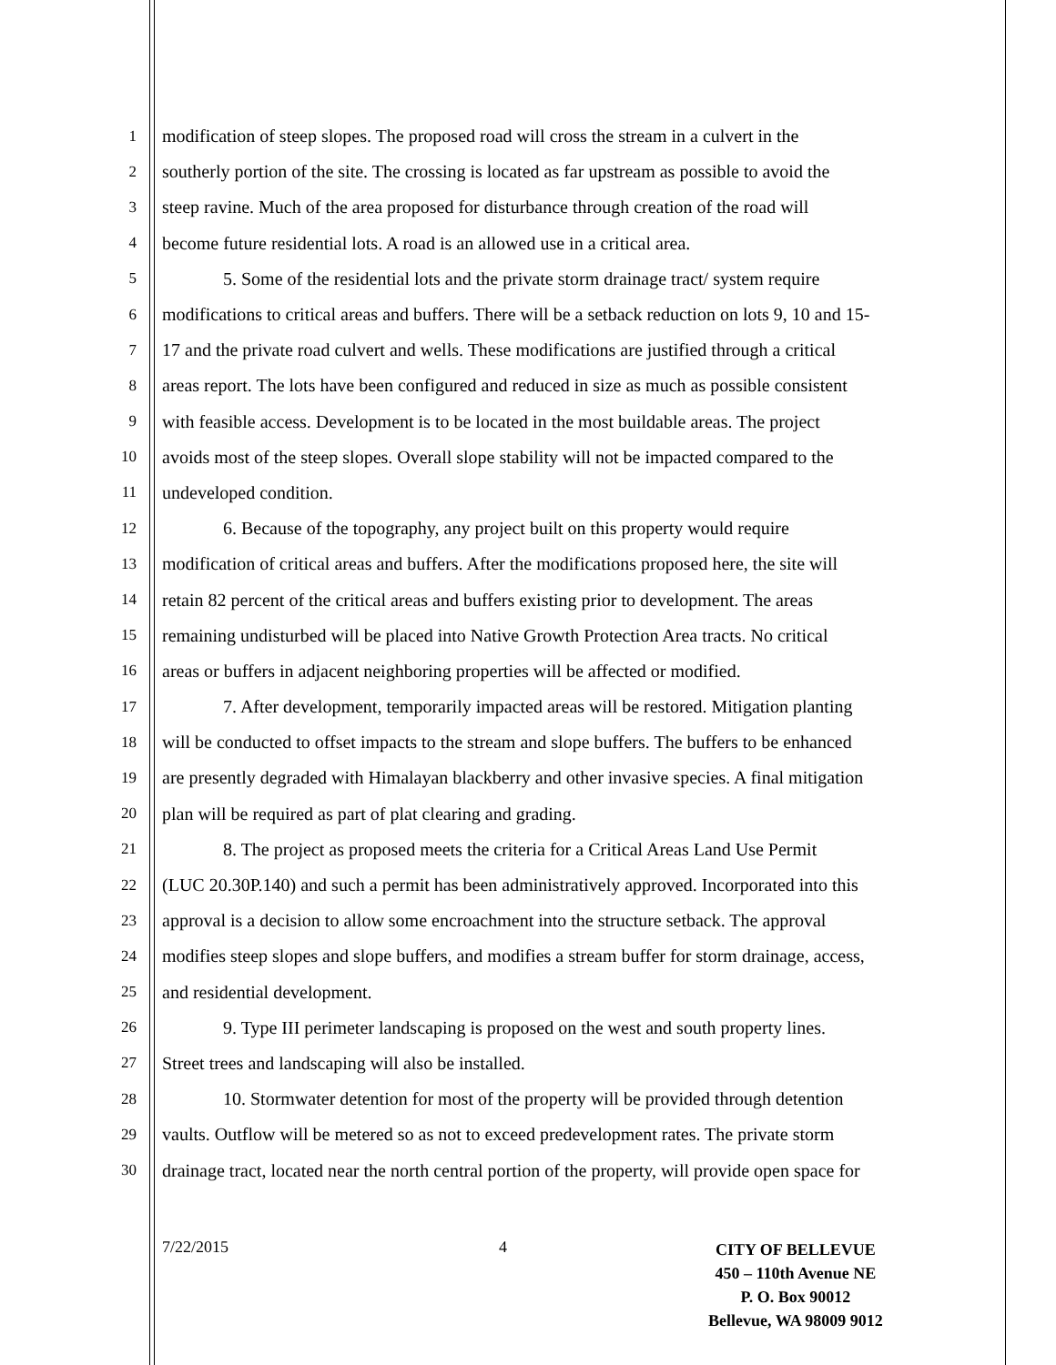1 modification of steep slopes. The proposed road will cross the stream in a culvert in the
2 southerly portion of the site. The crossing is located as far upstream as possible to avoid the
3 steep ravine. Much of the area proposed for disturbance through creation of the road will
4 become future residential lots. A road is an allowed use in a critical area.
5 5. Some of the residential lots and the private storm drainage tract/ system require
6 modifications to critical areas and buffers. There will be a setback reduction on lots 9, 10 and 15-
7 17 and the private road culvert and wells. These modifications are justified through a critical
8 areas report. The lots have been configured and reduced in size as much as possible consistent
9 with feasible access. Development is to be located in the most buildable areas. The project
10 avoids most of the steep slopes. Overall slope stability will not be impacted compared to the
11 undeveloped condition.
12 6. Because of the topography, any project built on this property would require
13 modification of critical areas and buffers. After the modifications proposed here, the site will
14 retain 82 percent of the critical areas and buffers existing prior to development. The areas
15 remaining undisturbed will be placed into Native Growth Protection Area tracts. No critical
16 areas or buffers in adjacent neighboring properties will be affected or modified.
17 7. After development, temporarily impacted areas will be restored. Mitigation planting
18 will be conducted to offset impacts to the stream and slope buffers. The buffers to be enhanced
19 are presently degraded with Himalayan blackberry and other invasive species. A final mitigation
20 plan will be required as part of plat clearing and grading.
21 8. The project as proposed meets the criteria for a Critical Areas Land Use Permit
22 (LUC 20.30P.140) and such a permit has been administratively approved. Incorporated into this
23 approval is a decision to allow some encroachment into the structure setback. The approval
24 modifies steep slopes and slope buffers, and modifies a stream buffer for storm drainage, access,
25 and residential development.
26 9. Type III perimeter landscaping is proposed on the west and south property lines.
27 Street trees and landscaping will also be installed.
28 10. Stormwater detention for most of the property will be provided through detention
29 vaults. Outflow will be metered so as not to exceed predevelopment rates. The private storm
30 drainage tract, located near the north central portion of the property, will provide open space for
7/22/2015 4
CITY OF BELLEVUE
450 – 110th Avenue NE
P. O. Box 90012
Bellevue, WA 98009 9012